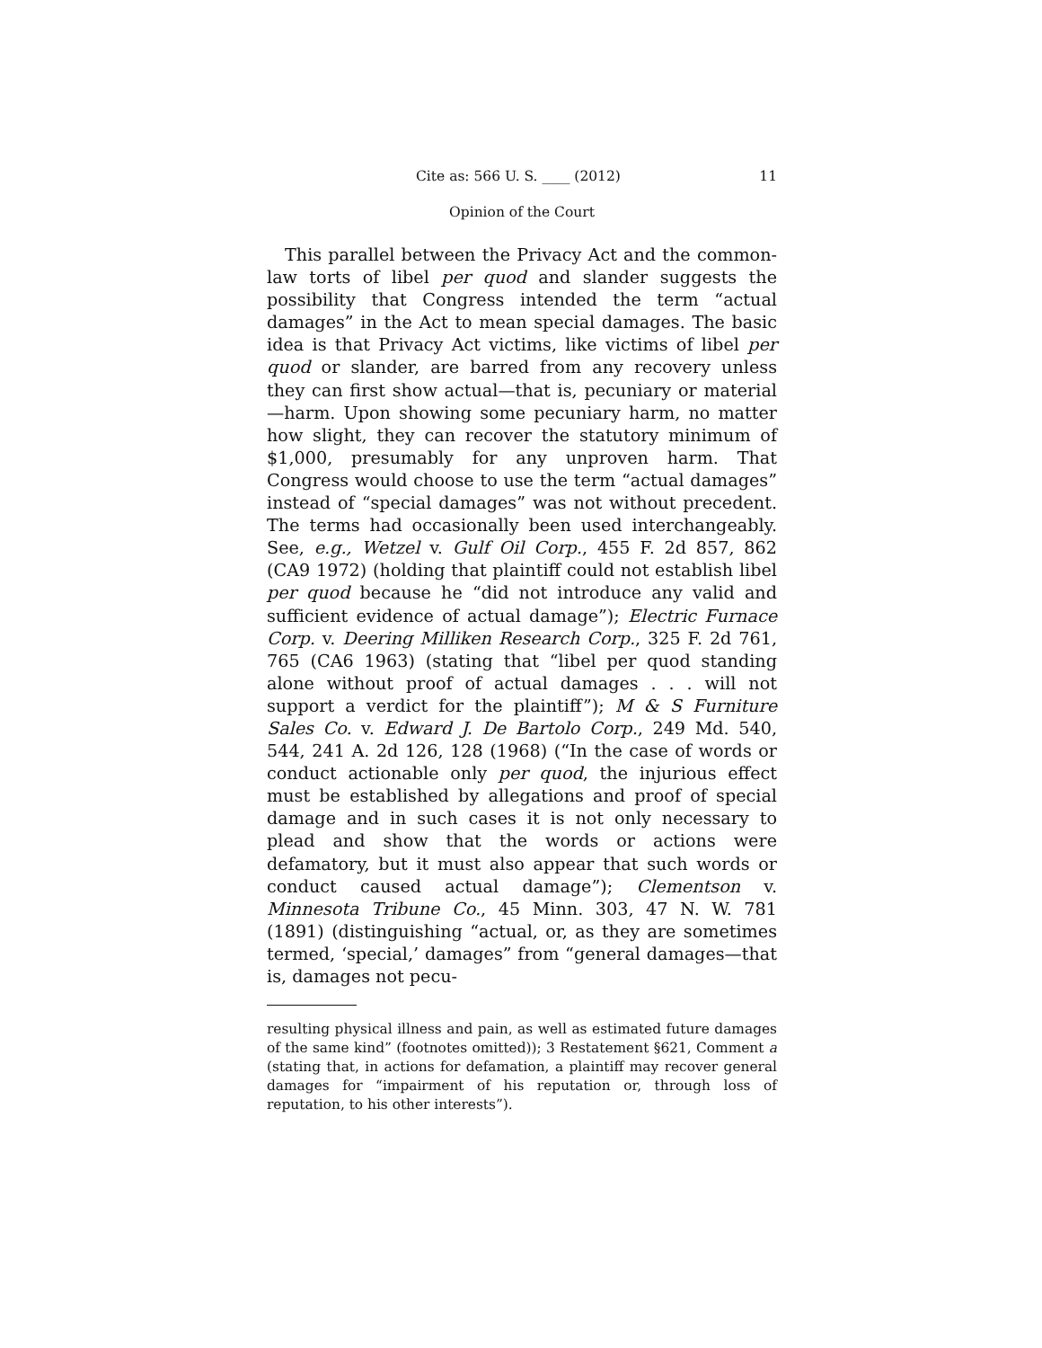Cite as: 566 U. S. ____ (2012) 11
Opinion of the Court
This parallel between the Privacy Act and the common-law torts of libel per quod and slander suggests the possibility that Congress intended the term “actual damages” in the Act to mean special damages. The basic idea is that Privacy Act victims, like victims of libel per quod or slander, are barred from any recovery unless they can first show actual—that is, pecuniary or material—harm. Upon showing some pecuniary harm, no matter how slight, they can recover the statutory minimum of $1,000, presumably for any unproven harm. That Congress would choose to use the term “actual damages” instead of “special damages” was not without precedent. The terms had occasionally been used interchangeably. See, e.g., Wetzel v. Gulf Oil Corp., 455 F. 2d 857, 862 (CA9 1972) (holding that plaintiff could not establish libel per quod because he “did not introduce any valid and sufficient evidence of actual damage”); Electric Furnace Corp. v. Deering Milliken Research Corp., 325 F. 2d 761, 765 (CA6 1963) (stating that “libel per quod standing alone without proof of actual damages . . . will not support a verdict for the plaintiff”); M & S Furniture Sales Co. v. Edward J. De Bartolo Corp., 249 Md. 540, 544, 241 A. 2d 126, 128 (1968) (“In the case of words or conduct actionable only per quod, the injurious effect must be established by allegations and proof of special damage and in such cases it is not only necessary to plead and show that the words or actions were defamatory, but it must also appear that such words or conduct caused actual damage”); Clementson v. Minnesota Tribune Co., 45 Minn. 303, 47 N. W. 781 (1891) (distinguishing “actual, or, as they are sometimes termed, ‘special,’ damages” from “general damages—that is, damages not pecu-
resulting physical illness and pain, as well as estimated future damages of the same kind” (footnotes omitted)); 3 Restatement §621, Comment a (stating that, in actions for defamation, a plaintiff may recover general damages for “impairment of his reputation or, through loss of reputation, to his other interests”).